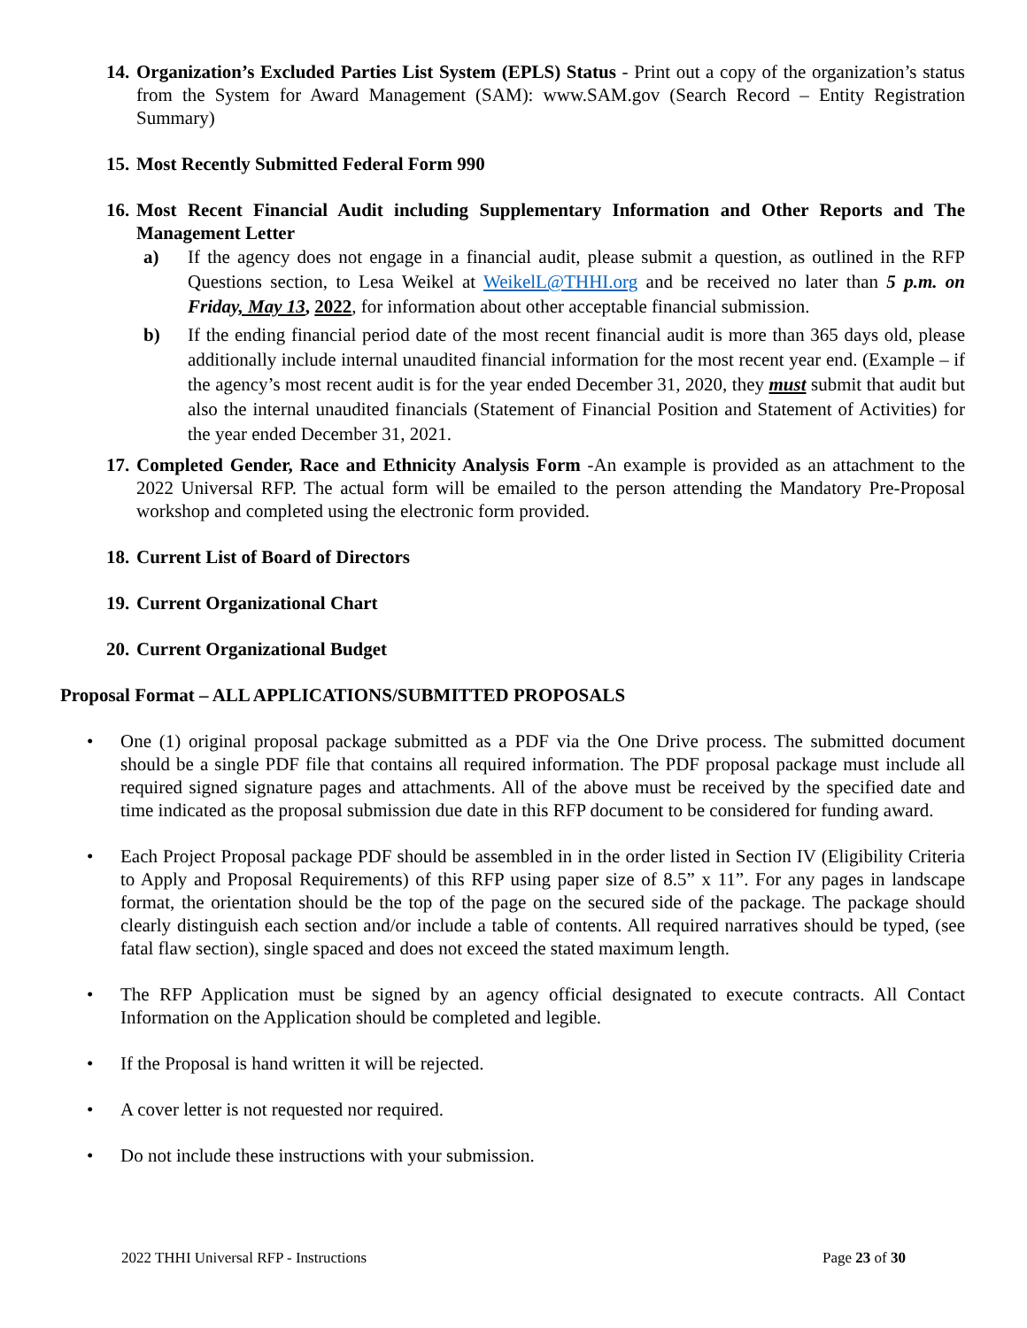14. Organization’s Excluded Parties List System (EPLS) Status - Print out a copy of the organization’s status from the System for Award Management (SAM): www.SAM.gov (Search Record – Entity Registration Summary)
15. Most Recently Submitted Federal Form 990
16. Most Recent Financial Audit including Supplementary Information and Other Reports and The Management Letter
a) If the agency does not engage in a financial audit, please submit a question, as outlined in the RFP Questions section, to Lesa Weikel at WeikelL@THHI.org and be received no later than 5 p.m. on Friday, May 13, 2022, for information about other acceptable financial submission.
b) If the ending financial period date of the most recent financial audit is more than 365 days old, please additionally include internal unaudited financial information for the most recent year end. (Example – if the agency’s most recent audit is for the year ended December 31, 2020, they must submit that audit but also the internal unaudited financials (Statement of Financial Position and Statement of Activities) for the year ended December 31, 2021.
17. Completed Gender, Race and Ethnicity Analysis Form -An example is provided as an attachment to the 2022 Universal RFP. The actual form will be emailed to the person attending the Mandatory Pre-Proposal workshop and completed using the electronic form provided.
18. Current List of Board of Directors
19. Current Organizational Chart
20. Current Organizational Budget
Proposal Format – ALL APPLICATIONS/SUBMITTED PROPOSALS
• One (1) original proposal package submitted as a PDF via the One Drive process. The submitted document should be a single PDF file that contains all required information. The PDF proposal package must include all required signed signature pages and attachments. All of the above must be received by the specified date and time indicated as the proposal submission due date in this RFP document to be considered for funding award.
• Each Project Proposal package PDF should be assembled in in the order listed in Section IV (Eligibility Criteria to Apply and Proposal Requirements) of this RFP using paper size of 8.5” x 11”. For any pages in landscape format, the orientation should be the top of the page on the secured side of the package. The package should clearly distinguish each section and/or include a table of contents. All required narratives should be typed, (see fatal flaw section), single spaced and does not exceed the stated maximum length.
• The RFP Application must be signed by an agency official designated to execute contracts. All Contact Information on the Application should be completed and legible.
• If the Proposal is hand written it will be rejected.
• A cover letter is not requested nor required.
• Do not include these instructions with your submission.
2022 THHI Universal RFP - Instructions Page 23 of 30